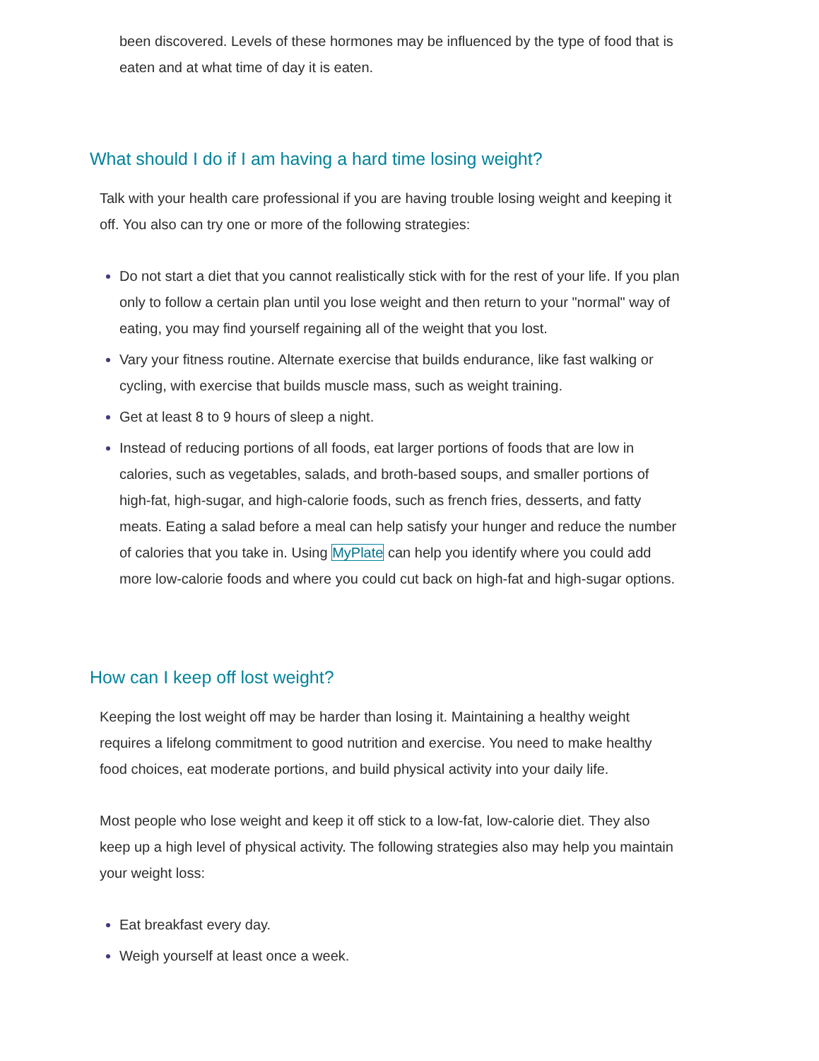been discovered. Levels of these hormones may be influenced by the type of food that is eaten and at what time of day it is eaten.
What should I do if I am having a hard time losing weight?
Talk with your health care professional if you are having trouble losing weight and keeping it off. You also can try one or more of the following strategies:
Do not start a diet that you cannot realistically stick with for the rest of your life. If you plan only to follow a certain plan until you lose weight and then return to your "normal" way of eating, you may find yourself regaining all of the weight that you lost.
Vary your fitness routine. Alternate exercise that builds endurance, like fast walking or cycling, with exercise that builds muscle mass, such as weight training.
Get at least 8 to 9 hours of sleep a night.
Instead of reducing portions of all foods, eat larger portions of foods that are low in calories, such as vegetables, salads, and broth-based soups, and smaller portions of high-fat, high-sugar, and high-calorie foods, such as french fries, desserts, and fatty meats. Eating a salad before a meal can help satisfy your hunger and reduce the number of calories that you take in. Using MyPlate can help you identify where you could add more low-calorie foods and where you could cut back on high-fat and high-sugar options.
How can I keep off lost weight?
Keeping the lost weight off may be harder than losing it. Maintaining a healthy weight requires a lifelong commitment to good nutrition and exercise. You need to make healthy food choices, eat moderate portions, and build physical activity into your daily life.
Most people who lose weight and keep it off stick to a low-fat, low-calorie diet. They also keep up a high level of physical activity. The following strategies also may help you maintain your weight loss:
Eat breakfast every day.
Weigh yourself at least once a week.